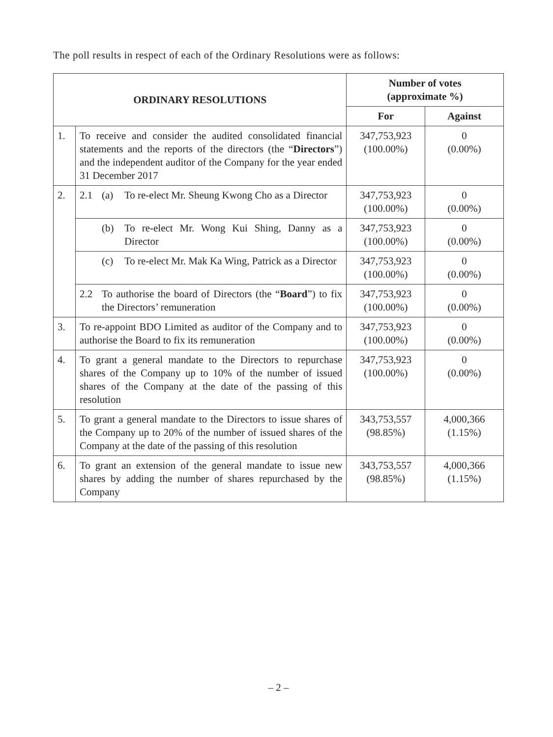The poll results in respect of each of the Ordinary Resolutions were as follows:
| ORDINARY RESOLUTIONS | | Number of votes (approximate %) | |
| --- | --- | --- | --- |
| | | For | Against |
| 1. | To receive and consider the audited consolidated financial statements and the reports of the directors (the “ Directors ”) and the independent auditor of the Company for the year ended 31 December 2017 | 347,753,923 (100.00%) | 0 (0.00%) |
| 2. | 2.1 (a) To re-elect Mr. Sheung Kwong Cho as a Director | 347,753,923 (100.00%) | 0 (0.00%) |
| | (b) To re-elect Mr. Wong Kui Shing, Danny as a Director | 347,753,923 (100.00%) | 0 (0.00%) |
| | (c) To re-elect Mr. Mak Ka Wing, Patrick as a Director | 347,753,923 (100.00%) | 0 (0.00%) |
| | 2.2 To authorise the board of Directors (the “ Board ”) to fix the Directors’ remuneration | 347,753,923 (100.00%) | 0 (0.00%) |
| 3. | To re-appoint BDO Limited as auditor of the Company and to authorise the Board to fix its remuneration | 347,753,923 (100.00%) | 0 (0.00%) |
| 4. | To grant a general mandate to the Directors to repurchase shares of the Company up to 10% of the number of issued shares of the Company at the date of the passing of this resolution | 347,753,923 (100.00%) | 0 (0.00%) |
| 5. | To grant a general mandate to the Directors to issue shares of the Company up to 20% of the number of issued shares of the Company at the date of the passing of this resolution | 343,753,557 (98.85%) | 4,000,366 (1.15%) |
| 6. | To grant an extension of the general mandate to issue new shares by adding the number of shares repurchased by the Company | 343,753,557 (98.85%) | 4,000,366 (1.15%) |
– 2 –